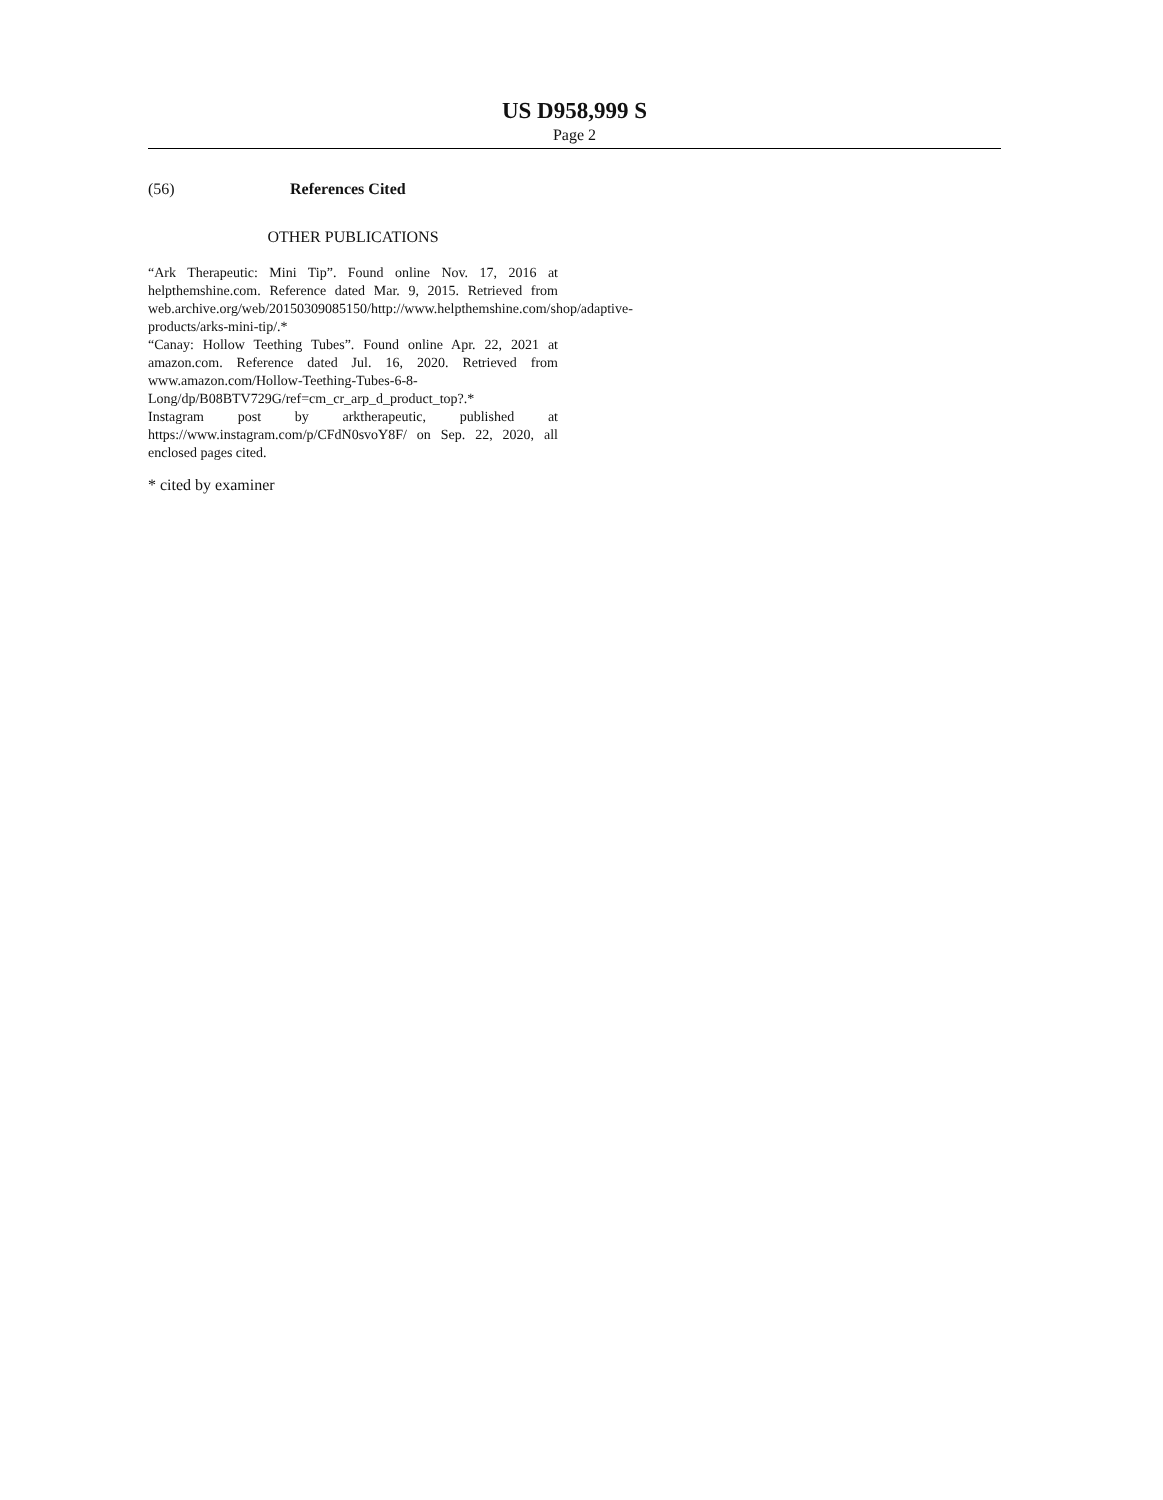US D958,999 S
Page 2
(56) References Cited
OTHER PUBLICATIONS
“Ark Therapeutic: Mini Tip”. Found online Nov. 17, 2016 at helpthemshine.com. Reference dated Mar. 9, 2015. Retrieved from web.archive.org/web/20150309085150/http://www.helpthemshine.com/shop/adaptive-products/arks-mini-tip/.*
“Canay: Hollow Teething Tubes”. Found online Apr. 22, 2021 at amazon.com. Reference dated Jul. 16, 2020. Retrieved from www.amazon.com/Hollow-Teething-Tubes-6-8-Long/dp/B08BTV729G/ref=cm_cr_arp_d_product_top?.*
Instagram post by arktherapeutic, published at https://www.instagram.com/p/CFdN0svoY8F/ on Sep. 22, 2020, all enclosed pages cited.
* cited by examiner